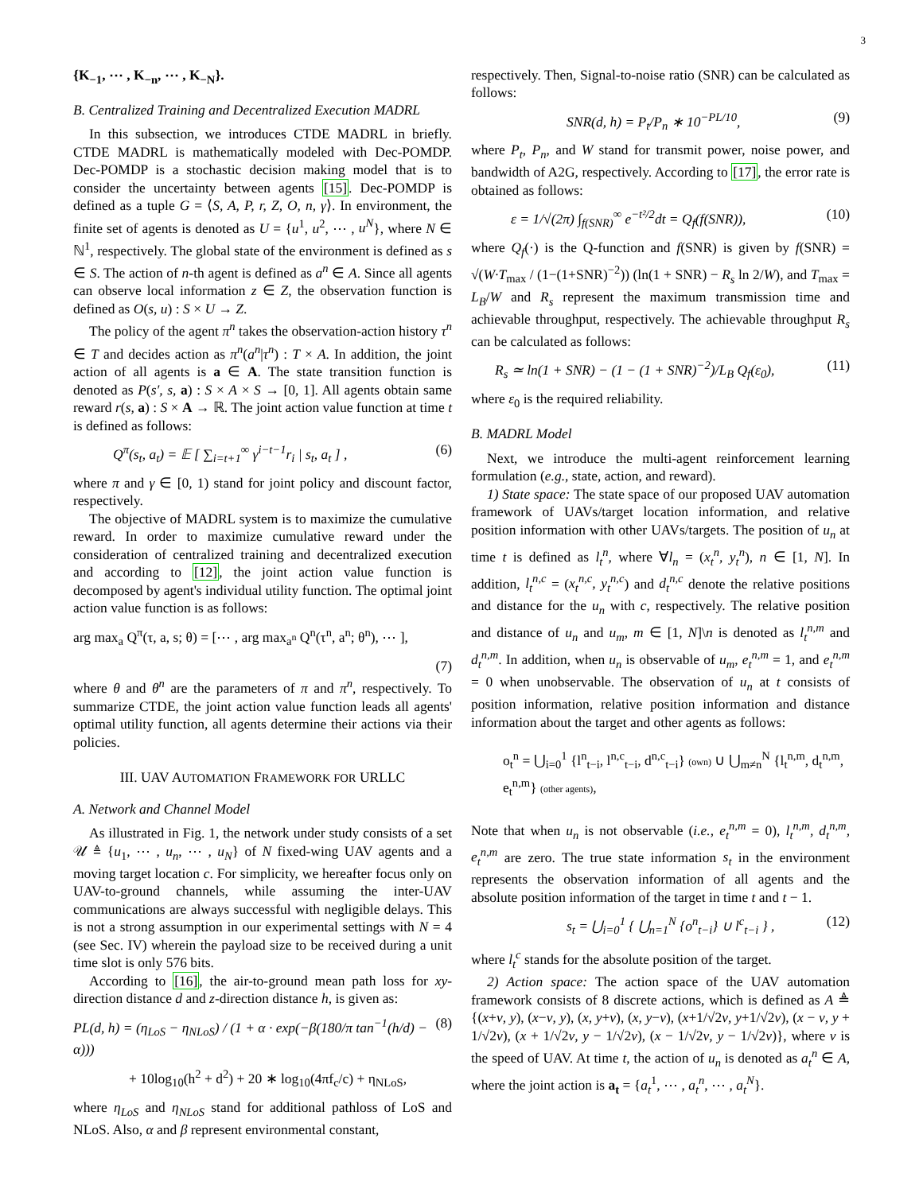3
{K<sub>−1</sub>, ⋯ , K<sub>−n</sub>, ⋯ , K<sub>−N</sub>}.
B. Centralized Training and Decentralized Execution MADRL
In this subsection, we introduces CTDE MADRL in briefly. CTDE MADRL is mathematically modeled with Dec-POMDP. Dec-POMDP is a stochastic decision making model that is to consider the uncertainty between agents [15]. Dec-POMDP is defined as a tuple G = ⟨S, A, P, r, Z, O, n, γ⟩. In environment, the finite set of agents is denoted as U = {u<sup>1</sup>, u<sup>2</sup>, ⋯ , u<sup>N</sup>}, where N ∈ ℕ<sup>1</sup>, respectively. The global state of the environment is defined as s ∈ S. The action of n-th agent is defined as a<sup>n</sup> ∈ A. Since all agents can observe local information z ∈ Z, the observation function is defined as O(s, u) : S × U → Z.
The policy of the agent π<sup>n</sup> takes the observation-action history τ<sup>n</sup> ∈ T and decides action as π<sup>n</sup>(a<sup>n</sup>|τ<sup>n</sup>) : T × A. In addition, the joint action of all agents is a ∈ A. The state transition function is denoted as P(s′, s, a) : S × A × S → [0, 1]. All agents obtain same reward r(s, a) : S × A → ℝ. The joint action value function at time t is defined as follows:
Q<sup>π</sup>(s<sub>t</sub>, a<sub>t</sub>) = 𝔼 [ ∑<sub>i=t+1</sub><sup>∞</sup> γ<sup>i−t−1</sup>r<sub>i</sub> | s<sub>t</sub>, a<sub>t</sub> ] , (6)
where π and γ ∈ [0, 1) stand for joint policy and discount factor, respectively.
The objective of MADRL system is to maximize the cumulative reward. In order to maximize cumulative reward under the consideration of centralized training and decentralized execution and according to [12], the joint action value function is decomposed by agent's individual utility function. The optimal joint action value function is as follows:
arg max<sub>a</sub> Q<sup>π</sup>(τ, a, s; θ) = [⋯ , arg max<sub>a<sup>n</sup></sub> Q<sup>n</sup>(τ<sup>n</sup>, a<sup>n</sup>; θ<sup>n</sup>), ⋯ ],
(7)
where θ and θ<sup>n</sup> are the parameters of π and π<sup>n</sup>, respectively. To summarize CTDE, the joint action value function leads all agents' optimal utility function, all agents determine their actions via their policies.
III. UAV AUTOMATION FRAMEWORK FOR URLLC
A. Network and Channel Model
As illustrated in Fig. 1, the network under study consists of a set 𝒰 ≜ {u<sub>1</sub>, ⋯ , u<sub>n</sub>, ⋯ , u<sub>N</sub>} of N fixed-wing UAV agents and a moving target location c. For simplicity, we hereafter focus only on UAV-to-ground channels, while assuming the inter-UAV communications are always successful with negligible delays. This is not a strong assumption in our experimental settings with N = 4 (see Sec. IV) wherein the payload size to be received during a unit time slot is only 576 bits.
According to [16], the air-to-ground mean path loss for xy-direction distance d and z-direction distance h, is given as:
PL(d, h) = (η<sub>LoS</sub> − η<sub>NLoS</sub>) / (1 + α · exp(−β(180/π tan<sup>−1</sup>(h/d) − α))) (8)
+ 10log<sub>10</sub>(h<sup>2</sup> + d<sup>2</sup>) + 20 ∗ log<sub>10</sub>(4πf<sub>c</sub>/c) + η<sub>NLoS</sub>,
where η<sub>LoS</sub> and η<sub>NLoS</sub> stand for additional pathloss of LoS and NLoS. Also, α and β represent environmental constant,
respectively. Then, Signal-to-noise ratio (SNR) can be calculated as follows:
SNR(d, h) = P<sub>t</sub>/P<sub>n</sub> ∗ 10<sup>−PL/10</sup>, (9)
where P<sub>t</sub>, P<sub>n</sub>, and W stand for transmit power, noise power, and bandwidth of A2G, respectively. According to [17], the error rate is obtained as follows:
ε = 1/√(2π) ∫<sub>f(SNR)</sub><sup>∞</sup> e<sup>−t²/2</sup>dt = Q<sub>f</sub>(f(SNR)), (10)
where Q<sub>f</sub>(·) is the Q-function and f(SNR) is given by f(SNR) = √(W·T<sub>max</sub> / (1−(1+SNR)<sup>−2</sup>)) (ln(1 + SNR) − R<sub>s</sub> ln 2/W), and T<sub>max</sub> = L<sub>B</sub>/W and R<sub>s</sub> represent the maximum transmission time and achievable throughput, respectively. The achievable throughput R<sub>s</sub> can be calculated as follows:
R<sub>s</sub> ≃ ln(1 + SNR) − (1 − (1 + SNR)<sup>−2</sup>)/L<sub>B</sub> Q<sub>f</sub>(ε<sub>0</sub>), (11)
where ε<sub>0</sub> is the required reliability.
B. MADRL Model
Next, we introduce the multi-agent reinforcement learning formulation (e.g., state, action, and reward).
1) State space: The state space of our proposed UAV automation framework of UAVs/target location information, and relative position information with other UAVs/targets. The position of u<sub>n</sub> at time t is defined as l<sub>t</sub><sup>n</sup>, where ∀l<sub>n</sub> = (x<sub>t</sub><sup>n</sup>, y<sub>t</sub><sup>n</sup>), n ∈ [1, N]. In addition, l<sub>t</sub><sup>n,c</sup> = (x<sub>t</sub><sup>n,c</sup>, y<sub>t</sub><sup>n,c</sup>) and d<sub>t</sub><sup>n,c</sup> denote the relative positions and distance for the u<sub>n</sub> with c, respectively. The relative position and distance of u<sub>n</sub> and u<sub>m</sub>, m ∈ [1, N]\n is denoted as l<sub>t</sub><sup>n,m</sup> and d<sub>t</sub><sup>n,m</sup>. In addition, when u<sub>n</sub> is observable of u<sub>m</sub>, e<sub>t</sub><sup>n,m</sup> = 1, and e<sub>t</sub><sup>n,m</sup> = 0 when unobservable. The observation of u<sub>n</sub> at t consists of position information, relative position information and distance information about the target and other agents as follows:
o<sub>t</sub><sup>n</sup> = ⋃<sub>i=0</sub><sup>1</sup> {l<sup>n</sup><sub>t−i</sub>, l<sup>n,c</sup><sub>t−i</sub>, d<sup>n,c</sup><sub>t−i</sub>} (own) ∪ ⋃<sub>m≠n</sub><sup>N</sup> {l<sub>t</sub><sup>n,m</sup>, d<sub>t</sub><sup>n,m</sup>, e<sub>t</sub><sup>n,m</sup>} (other agents),
Note that when u<sub>n</sub> is not observable (i.e., e<sub>t</sub><sup>n,m</sup> = 0), l<sub>t</sub><sup>n,m</sup>, d<sub>t</sub><sup>n,m</sup>, e<sub>t</sub><sup>n,m</sup> are zero. The true state information s<sub>t</sub> in the environment represents the observation information of all agents and the absolute position information of the target in time t and t − 1.
s<sub>t</sub> = ⋃<sub>i=0</sub><sup>1</sup> { ⋃<sub>n=1</sub><sup>N</sup> {o<sup>n</sup><sub>t−i</sub>} ∪ l<sup>c</sup><sub>t−i</sub> } , (12)
where l<sub>t</sub><sup>c</sup> stands for the absolute position of the target.
2) Action space: The action space of the UAV automation framework consists of 8 discrete actions, which is defined as A ≜ {(x+ν, y), (x−ν, y), (x, y+ν), (x, y−ν), (x+1/√2ν, y+1/√2ν), (x − ν, y + 1/√2ν), (x + 1/√2ν, y − 1/√2ν), (x − 1/√2ν, y − 1/√2ν)}, where ν is the speed of UAV. At time t, the action of u<sub>n</sub> is denoted as a<sub>t</sub><sup>n</sup> ∈ A, where the joint action is a<sub>t</sub> = {a<sub>t</sub><sup>1</sup>, ⋯ , a<sub>t</sub><sup>n</sup>, ⋯ , a<sub>t</sub><sup>N</sup>}.